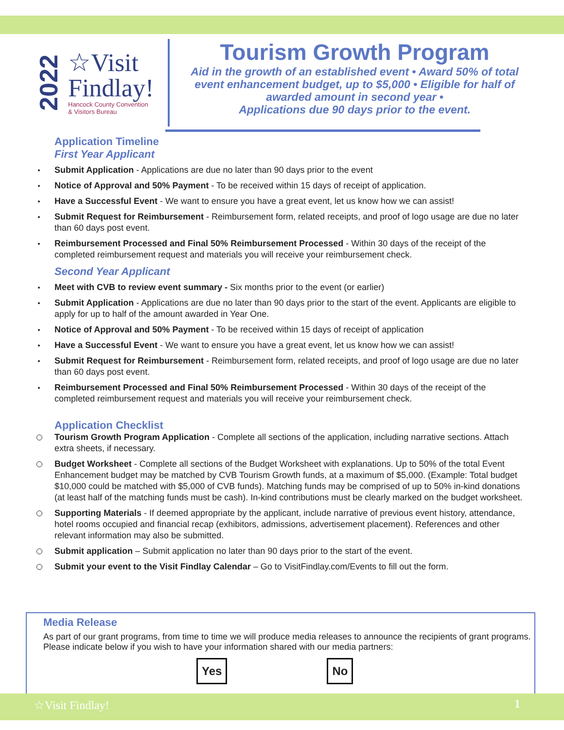2022
☆Visit
Findlay!
Hancock County Convention
& Visitors Bureau
Tourism Growth Program
Aid in the growth of an established event • Award 50% of total event enhancement budget, up to $5,000 • Eligible for half of awarded amount in second year •
Applications due 90 days prior to the event.
Application Timeline
First Year Applicant
Submit Application - Applications are due no later than 90 days prior to the event
Notice of Approval and 50% Payment - To be received within 15 days of receipt of application.
Have a Successful Event - We want to ensure you have a great event, let us know how we can assist!
Submit Request for Reimbursement - Reimbursement form, related receipts, and proof of logo usage are due no later than 60 days post event.
Reimbursement Processed and Final 50% Reimbursement Processed - Within 30 days of the receipt of the completed reimbursement request and materials you will receive your reimbursement check.
Second Year Applicant
Meet with CVB to review event summary - Six months prior to the event (or earlier)
Submit Application - Applications are due no later than 90 days prior to the start of the event. Applicants are eligible to apply for up to half of the amount awarded in Year One.
Notice of Approval and 50% Payment - To be received within 15 days of receipt of application
Have a Successful Event - We want to ensure you have a great event, let us know how we can assist!
Submit Request for Reimbursement - Reimbursement form, related receipts, and proof of logo usage are due no later than 60 days post event.
Reimbursement Processed and Final 50% Reimbursement Processed - Within 30 days of the receipt of the completed reimbursement request and materials you will receive your reimbursement check.
Application Checklist
Tourism Growth Program Application - Complete all sections of the application, including narrative sections. Attach extra sheets, if necessary.
Budget Worksheet - Complete all sections of the Budget Worksheet with explanations. Up to 50% of the total Event Enhancement budget may be matched by CVB Tourism Growth funds, at a maximum of $5,000. (Example: Total budget $10,000 could be matched with $5,000 of CVB funds). Matching funds may be comprised of up to 50% in-kind donations (at least half of the matching funds must be cash). In-kind contributions must be clearly marked on the budget worksheet.
Supporting Materials - If deemed appropriate by the applicant, include narrative of previous event history, attendance, hotel rooms occupied and financial recap (exhibitors, admissions, advertisement placement). References and other relevant information may also be submitted.
Submit application – Submit application no later than 90 days prior to the start of the event.
Submit your event to the Visit Findlay Calendar – Go to VisitFindlay.com/Events to fill out the form.
Media Release
As part of our grant programs, from time to time we will produce media releases to announce the recipients of grant programs. Please indicate below if you wish to have your information shared with our media partners:
Yes No
☆Visit Findlay! 1